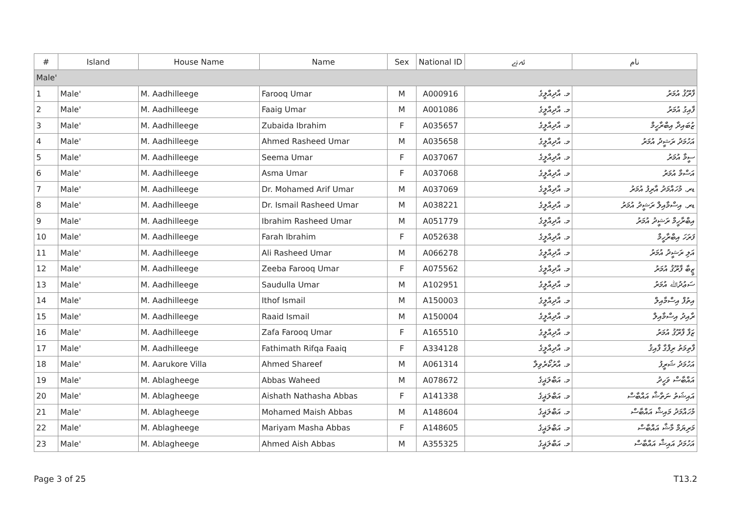| # | Island | House Name | Name | Sex | National ID | ﺋﮧﺗﮮ | ﻧﺎﻡ |
| --- | --- | --- | --- | --- | --- | --- | --- |
| Male' | | | | | | | |
| 1 | Male' | M. Aadhilleege | Farooq Umar | M | A000916 | މ. އާދިއްލީގެ | ފާރޫޤު އުމަރު |
| 2 | Male' | M. Aadhilleege | Faaig Umar | M | A001086 | މ. އާދިއްލީގެ | ފާއިގު އުމަރު |
| 3 | Male' | M. Aadhilleege | Zubaida Ibrahim | F | A035657 | މ. އާދިއްލީގެ | ޒުބައިދާ އިބްރާހީމް |
| 4 | Male' | M. Aadhilleege | Ahmed Rasheed Umar | M | A035658 | މ. އާދިއްލީގެ | އަހުމަދު ރަޝީދު އުމަރު |
| 5 | Male' | M. Aadhilleege | Seema Umar | F | A037067 | މ. އާދިއްލީގެ | ސީމާ އުމަރު |
| 6 | Male' | M. Aadhilleege | Asma Umar | F | A037068 | މ. އާދިއްލީގެ | އަސްމާ އުމަރު |
| 7 | Male' | M. Aadhilleege | Dr. Mohamed Arif Umar | M | A037069 | މ. އާދިއްލީގެ | ޑރ. މުހައްމަދު އާރިފު އުމަރު |
| 8 | Male' | M. Aadhilleege | Dr. Ismail Rasheed Umar | M | A038221 | މ. އާދިއްލީގެ | ޑރ. އިސްމާއިލް ރަޝީދު އުމަރު |
| 9 | Male' | M. Aadhilleege | Ibrahim Rasheed Umar | M | A051779 | މ. އާދިއްލީގެ | އިބްރާހީމް ރަޝީދު އުމަރު |
| 10 | Male' | M. Aadhilleege | Farah Ibrahim | F | A052638 | މ. އާދިއްލީގެ | ފަރަހަ އިބްރާހީމް |
| 11 | Male' | M. Aadhilleege | Ali Rasheed Umar | M | A066278 | މ. އާދިއްލީގެ | އަލި ރަޝީދު އުމަރު |
| 12 | Male' | M. Aadhilleege | Zeeba Farooq Umar | F | A075562 | މ. އާދިއްލީގެ | ޒީބާ ފާރޫޤު އުމަރު |
| 13 | Male' | M. Aadhilleege | Saudulla Umar | M | A102951 | މ. އާދިއްލީގެ | ސަޢުދުﷲ އުމަރު |
| 14 | Male' | M. Aadhilleege | Ithof Ismail | M | A150003 | މ. އާދިއްލީގެ | އިތުފް އިސްމާއިލް |
| 15 | Male' | M. Aadhilleege | Raaid Ismail | M | A150004 | މ. އާދިއްލީގެ | ރާއިދު އިސްމާއިލް |
| 16 | Male' | M. Aadhilleege | Zafa Farooq Umar | F | A165510 | މ. އާދިއްލީގެ | ޒަފާ ފާރޫޤު އުމަރު |
| 17 | Male' | M. Aadhilleege | Fathimath Rifqa Faaiq | F | A334128 | މ. އާދިއްލީގެ | ފާތިމަތު ރިފްގާ ފާއިޤު |
| 18 | Male' | M. Aarukore Villa | Ahmed Shareef | M | A061314 | މ. އާރުކޯރެވިލާ | އަހުމަދު ޝަރީފު |
| 19 | Male' | M. Ablagheege | Abbas Waheed | M | A078672 | މ. އަބްލަޣީގެ | އައްބާސް ވަހީދު |
| 20 | Male' | M. Ablagheege | Aishath Nathasha Abbas | F | A141338 | މ. އަބްލަޣީގެ | އައިޝަތު ނަތާޝާ އައްބާސް |
| 21 | Male' | M. Ablagheege | Mohamed Maish Abbas | M | A148604 | މ. އަބްލަޣީގެ | މުހައްމަދު މައިޝް އައްބާސް |
| 22 | Male' | M. Ablagheege | Mariyam Masha Abbas | F | A148605 | މ. އަބްލަޣީގެ | މަރިޔަމް މާޝާ އައްބާސް |
| 23 | Male' | M. Ablagheege | Ahmed Aish Abbas | M | A355325 | މ. އަބްލަޣީގެ | އަހުމަދު އައިޝް އައްބާސް |
Page 3 of 25 T13.2